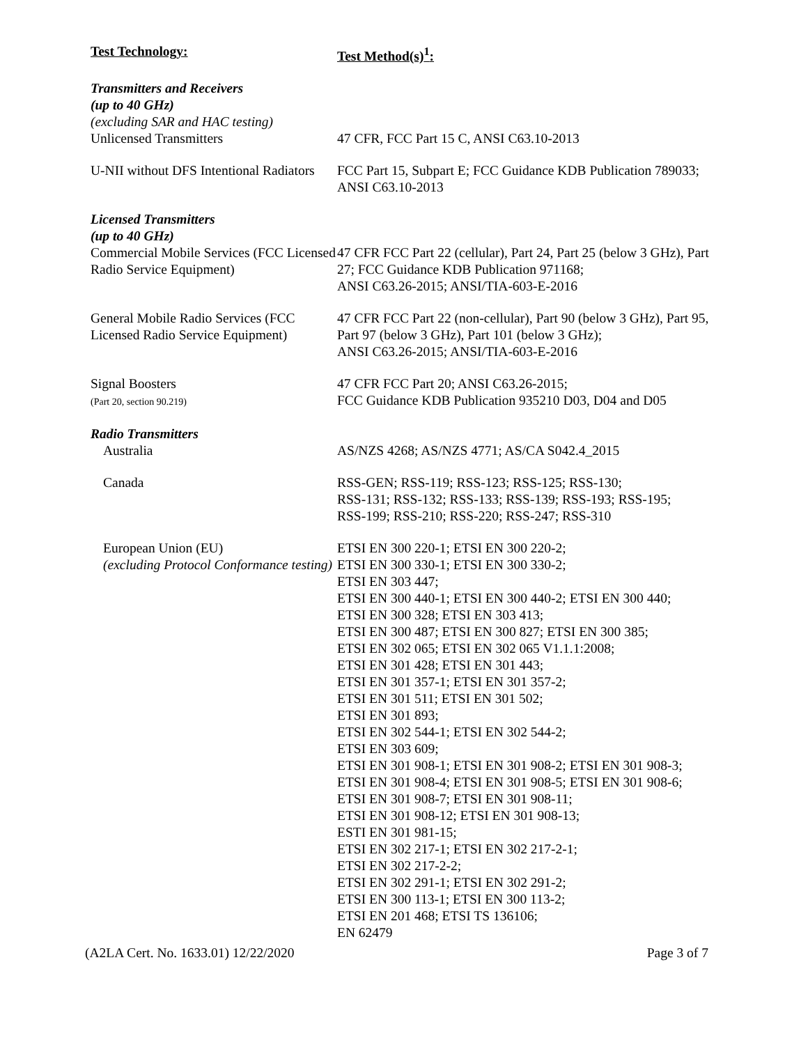| Test Technology: | Test Method(s)<sup>1</sup>: |
| Transmitters and Receivers (up to 40 GHz) (excluding SAR and HAC testing) | |
| Unlicensed Transmitters | 47 CFR, FCC Part 15 C, ANSI C63.10-2013 |
| U-NII without DFS Intentional Radiators | FCC Part 15, Subpart E; FCC Guidance KDB Publication 789033; ANSI C63.10-2013 |
| Licensed Transmitters (up to 40 GHz) | |
| Commercial Mobile Services (FCC Licensed Radio Service Equipment) | 47 CFR FCC Part 22 (cellular), Part 24, Part 25 (below 3 GHz), Part 27; FCC Guidance KDB Publication 971168; ANSI C63.26-2015; ANSI/TIA-603-E-2016 |
| General Mobile Radio Services (FCC Licensed Radio Service Equipment) | 47 CFR FCC Part 22 (non-cellular), Part 90 (below 3 GHz), Part 95, Part 97 (below 3 GHz), Part 101 (below 3 GHz); ANSI C63.26-2015; ANSI/TIA-603-E-2016 |
| Signal Boosters (Part 20, section 90.219) | 47 CFR FCC Part 20; ANSI C63.26-2015; FCC Guidance KDB Publication 935210 D03, D04 and D05 |
| Radio Transmitters | |
| Australia | AS/NZS 4268; AS/NZS 4771; AS/CA S042.4_2015 |
| Canada | RSS-GEN; RSS-119; RSS-123; RSS-125; RSS-130; RSS-131; RSS-132; RSS-133; RSS-139; RSS-193; RSS-195; RSS-199; RSS-210; RSS-220; RSS-247; RSS-310 |
| European Union (EU) (excluding Protocol Conformance testing) | ETSI EN 300 220-1; ETSI EN 300 220-2; ETSI EN 300 330-1; ETSI EN 300 330-2; ETSI EN 303 447; ETSI EN 300 440-1; ETSI EN 300 440-2; ETSI EN 300 440; ETSI EN 300 328; ETSI EN 303 413; ETSI EN 300 487; ETSI EN 300 827; ETSI EN 300 385; ETSI EN 302 065; ETSI EN 302 065 V1.1.1:2008; ETSI EN 301 428; ETSI EN 301 443; ETSI EN 301 357-1; ETSI EN 301 357-2; ETSI EN 301 511; ETSI EN 301 502; ETSI EN 301 893; ETSI EN 302 544-1; ETSI EN 302 544-2; ETSI EN 303 609; ETSI EN 301 908-1; ETSI EN 301 908-2; ETSI EN 301 908-3; ETSI EN 301 908-4; ETSI EN 301 908-5; ETSI EN 301 908-6; ETSI EN 301 908-7; ETSI EN 301 908-11; ETSI EN 301 908-12; ETSI EN 301 908-13; ESTI EN 301 981-15; ETSI EN 302 217-1; ETSI EN 302 217-2-1; ETSI EN 302 217-2-2; ETSI EN 302 291-1; ETSI EN 302 291-2; ETSI EN 300 113-1; ETSI EN 300 113-2; ETSI EN 201 468; ETSI TS 136106; EN 62479 |
(A2LA Cert. No. 1633.01) 12/22/2020 Page 3 of 7